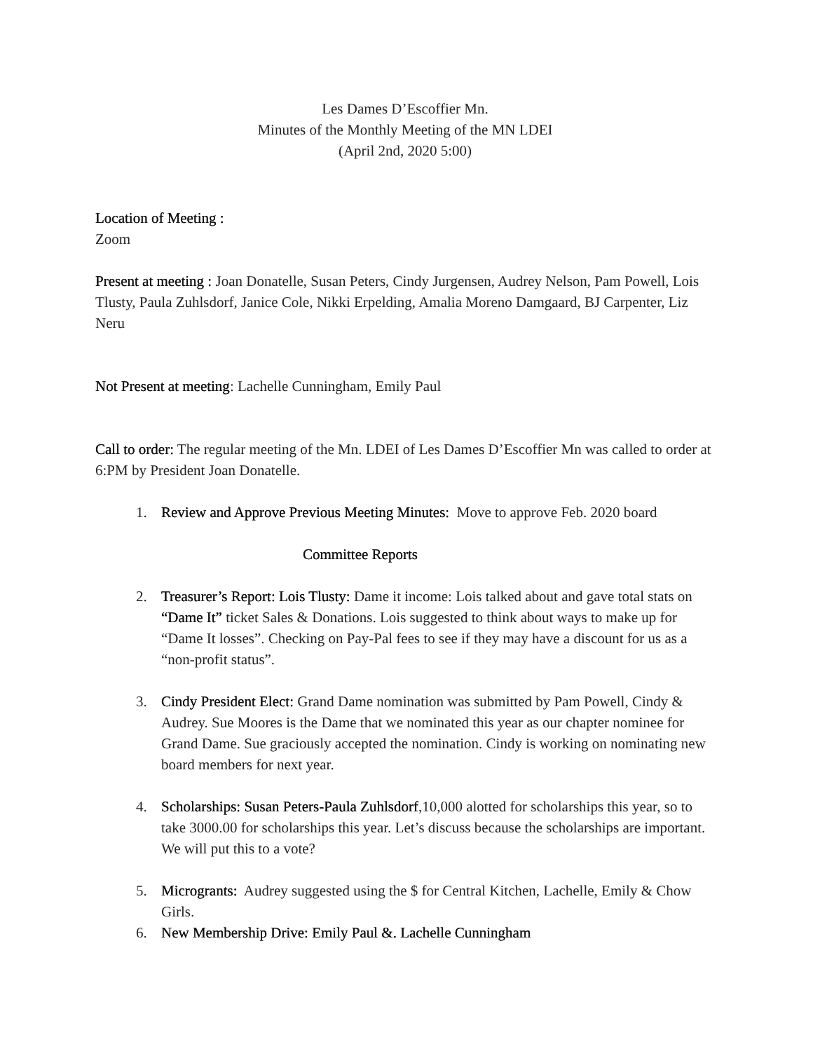Les Dames D’Escoffier Mn.
Minutes of the Monthly Meeting of the MN LDEI
(April 2nd, 2020 5:00)
Location of Meeting :
Zoom
Present at meeting : Joan Donatelle, Susan Peters, Cindy Jurgensen, Audrey Nelson, Pam Powell, Lois Tlusty, Paula Zuhlsdorf, Janice Cole, Nikki Erpelding, Amalia Moreno Damgaard, BJ Carpenter, Liz Neru
Not Present at meeting: Lachelle Cunningham, Emily Paul
Call to order: The regular meeting of the Mn. LDEI of Les Dames D’Escoffier Mn was called to order at 6:PM by President Joan Donatelle.
1. Review and Approve Previous Meeting Minutes: Move to approve Feb. 2020 board
Committee Reports
2. Treasurer’s Report: Lois Tlusty: Dame it income: Lois talked about and gave total stats on “Dame It” ticket Sales & Donations. Lois suggested to think about ways to make up for “Dame It losses”. Checking on Pay-Pal fees to see if they may have a discount for us as a “non-profit status”.
3. Cindy President Elect: Grand Dame nomination was submitted by Pam Powell, Cindy & Audrey. Sue Moores is the Dame that we nominated this year as our chapter nominee for Grand Dame. Sue graciously accepted the nomination. Cindy is working on nominating new board members for next year.
4. Scholarships: Susan Peters-Paula Zuhlsdorf,10,000 alotted for scholarships this year, so to take 3000.00 for scholarships this year. Let’s discuss because the scholarships are important. We will put this to a vote?
5. Microgrants: Audrey suggested using the $ for Central Kitchen, Lachelle, Emily & Chow Girls.
6. New Membership Drive: Emily Paul &. Lachelle Cunningham